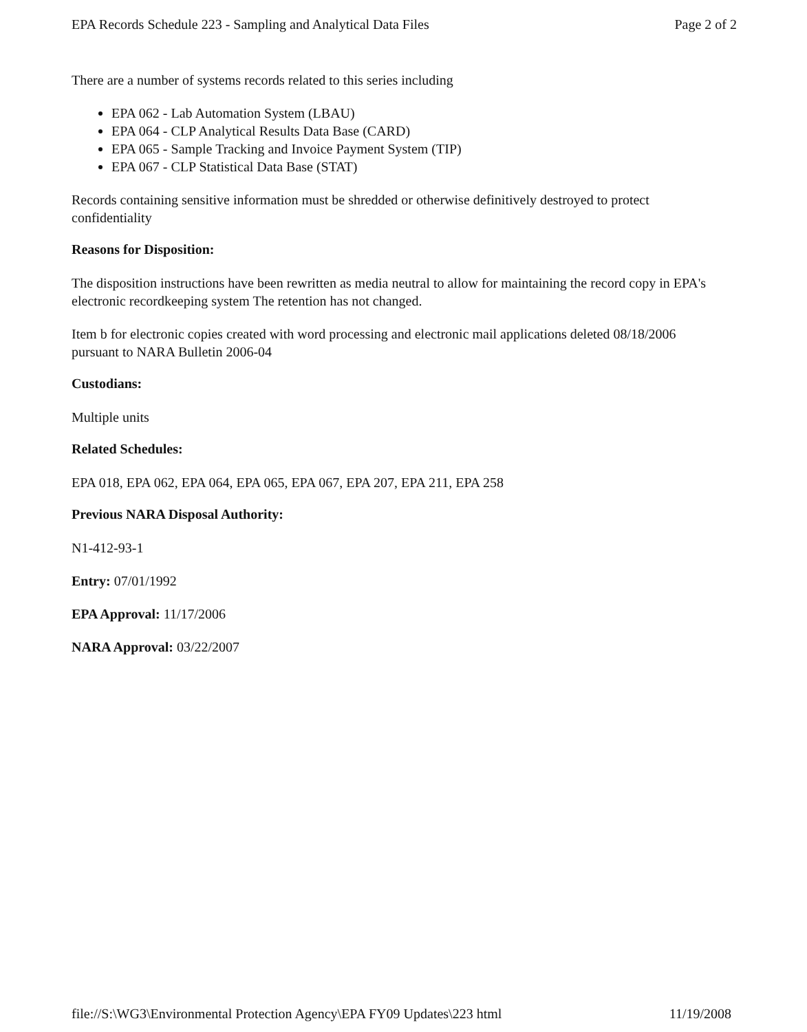EPA Records Schedule 223 - Sampling and Analytical Data Files Page 2 of 2
There are a number of systems records related to this series including
EPA 062 - Lab Automation System (LBAU)
EPA 064 - CLP Analytical Results Data Base (CARD)
EPA 065 - Sample Tracking and Invoice Payment System (TIP)
EPA 067 - CLP Statistical Data Base (STAT)
Records containing sensitive information must be shredded or otherwise definitively destroyed to protect confidentiality
Reasons for Disposition:
The disposition instructions have been rewritten as media neutral to allow for maintaining the record copy in EPA's electronic recordkeeping system The retention has not changed.
Item b for electronic copies created with word processing and electronic mail applications deleted 08/18/2006 pursuant to NARA Bulletin 2006-04
Custodians:
Multiple units
Related Schedules:
EPA 018, EPA 062, EPA 064, EPA 065, EPA 067, EPA 207, EPA 211, EPA 258
Previous NARA Disposal Authority:
N1-412-93-1
Entry: 07/01/1992
EPA Approval: 11/17/2006
NARA Approval: 03/22/2007
file://S:\WG3\Environmental Protection Agency\EPA FY09 Updates\223 html 11/19/2008